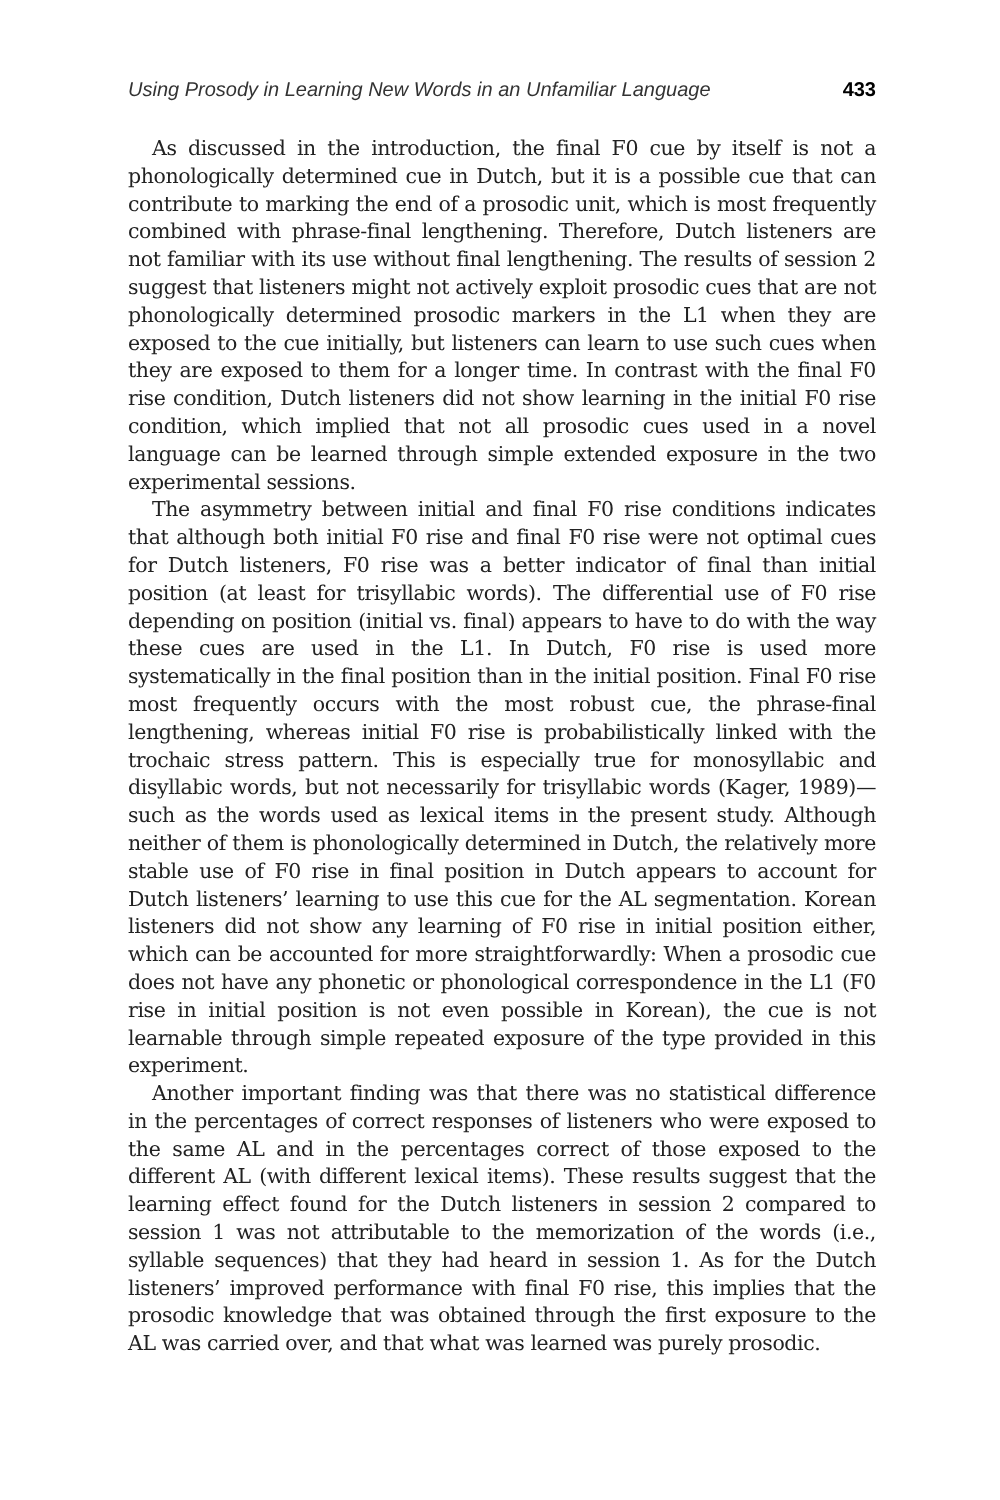Using Prosody in Learning New Words in an Unfamiliar Language 433
As discussed in the introduction, the final F0 cue by itself is not a phonologically determined cue in Dutch, but it is a possible cue that can contribute to marking the end of a prosodic unit, which is most frequently combined with phrase-final lengthening. Therefore, Dutch listeners are not familiar with its use without final lengthening. The results of session 2 suggest that listeners might not actively exploit prosodic cues that are not phonologically determined prosodic markers in the L1 when they are exposed to the cue initially, but listeners can learn to use such cues when they are exposed to them for a longer time. In contrast with the final F0 rise condition, Dutch listeners did not show learning in the initial F0 rise condition, which implied that not all prosodic cues used in a novel language can be learned through simple extended exposure in the two experimental sessions.
The asymmetry between initial and final F0 rise conditions indicates that although both initial F0 rise and final F0 rise were not optimal cues for Dutch listeners, F0 rise was a better indicator of final than initial position (at least for trisyllabic words). The differential use of F0 rise depending on position (initial vs. final) appears to have to do with the way these cues are used in the L1. In Dutch, F0 rise is used more systematically in the final position than in the initial position. Final F0 rise most frequently occurs with the most robust cue, the phrase-final lengthening, whereas initial F0 rise is probabilistically linked with the trochaic stress pattern. This is especially true for monosyllabic and disyllabic words, but not necessarily for trisyllabic words (Kager, 1989)—such as the words used as lexical items in the present study. Although neither of them is phonologically determined in Dutch, the relatively more stable use of F0 rise in final position in Dutch appears to account for Dutch listeners’ learning to use this cue for the AL segmentation. Korean listeners did not show any learning of F0 rise in initial position either, which can be accounted for more straightforwardly: When a prosodic cue does not have any phonetic or phonological correspondence in the L1 (F0 rise in initial position is not even possible in Korean), the cue is not learnable through simple repeated exposure of the type provided in this experiment.
Another important finding was that there was no statistical difference in the percentages of correct responses of listeners who were exposed to the same AL and in the percentages correct of those exposed to the different AL (with different lexical items). These results suggest that the learning effect found for the Dutch listeners in session 2 compared to session 1 was not attributable to the memorization of the words (i.e., syllable sequences) that they had heard in session 1. As for the Dutch listeners’ improved performance with final F0 rise, this implies that the prosodic knowledge that was obtained through the first exposure to the AL was carried over, and that what was learned was purely prosodic.